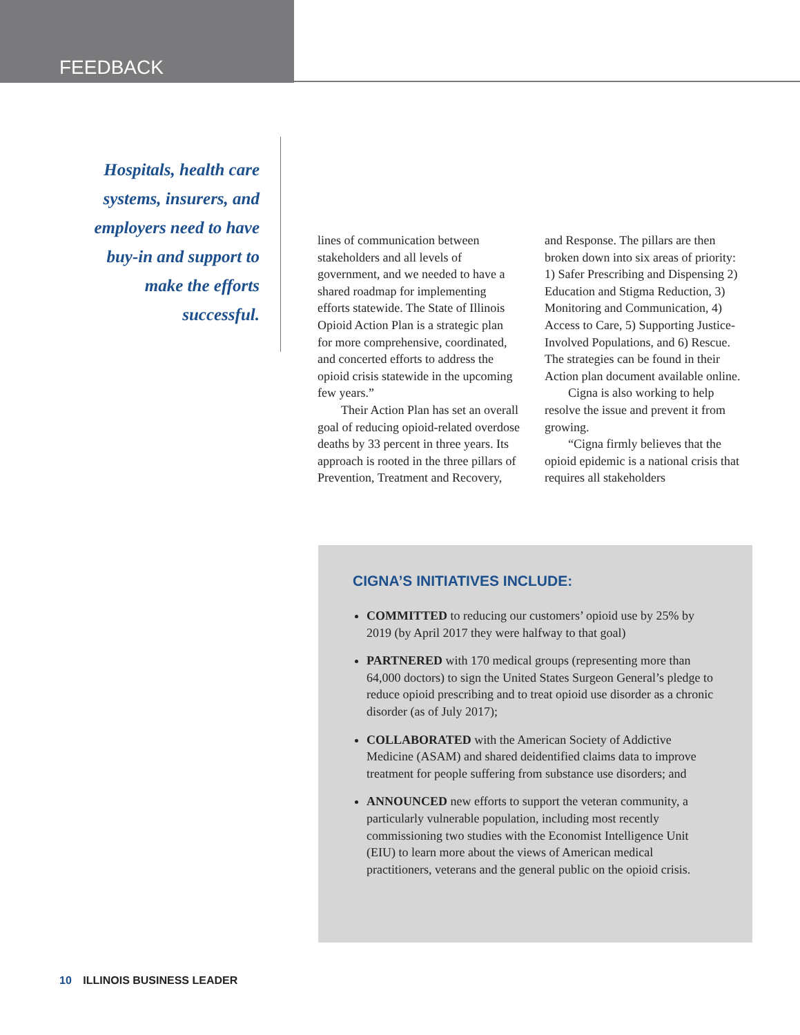FEEDBACK
Hospitals, health care systems, insurers, and employers need to have buy-in and support to make the efforts successful.
lines of communication between stakeholders and all levels of government, and we needed to have a shared roadmap for implementing efforts statewide. The State of Illinois Opioid Action Plan is a strategic plan for more comprehensive, coordinated, and concerted efforts to address the opioid crisis statewide in the upcoming few years.”
Their Action Plan has set an overall goal of reducing opioid-related overdose deaths by 33 percent in three years. Its approach is rooted in the three pillars of Prevention, Treatment and Recovery, and Response. The pillars are then broken down into six areas of priority: 1) Safer Prescribing and Dispensing 2) Education and Stigma Reduction, 3) Monitoring and Communication, 4) Access to Care, 5) Supporting Justice-Involved Populations, and 6) Rescue. The strategies can be found in their Action plan document available online.
Cigna is also working to help resolve the issue and prevent it from growing.
“Cigna firmly believes that the opioid epidemic is a national crisis that requires all stakeholders
CIGNA’S INITIATIVES INCLUDE:
COMMITTED to reducing our customers’ opioid use by 25% by 2019 (by April 2017 they were halfway to that goal)
PARTNERED with 170 medical groups (representing more than 64,000 doctors) to sign the United States Surgeon General’s pledge to reduce opioid prescribing and to treat opioid use disorder as a chronic disorder (as of July 2017);
COLLABORATED with the American Society of Addictive Medicine (ASAM) and shared deidentified claims data to improve treatment for people suffering from substance use disorders; and
ANNOUNCED new efforts to support the veteran community, a particularly vulnerable population, including most recently commissioning two studies with the Economist Intelligence Unit (EIU) to learn more about the views of American medical practitioners, veterans and the general public on the opioid crisis.
10 ILLINOIS BUSINESS LEADER